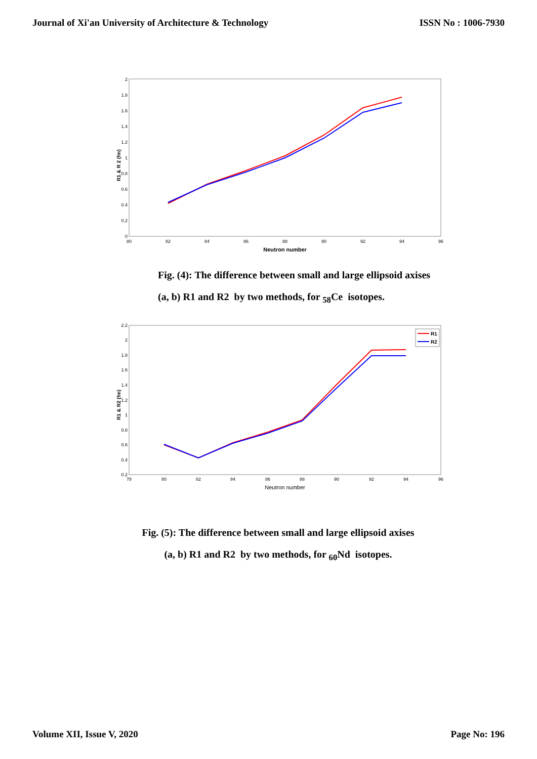Journal of Xi'an University of Architecture & Technology ISSN No : 1006-7930
0
0.2
0.4
0.6
0.8
1
1.2
1.4
1.6
1.8
2
80
82
84
86
88
90
92
94
96
Neutron number
R1 & R 2 (fm)
Fig. (4): The difference between small and large ellipsoid axises
(a, b) R1 and R2 by two methods, for <sub>58</sub>Ce isotopes.
0.2
0.4
0.6
0.8
1
1.2
1.4
1.6
1.8
2
2.2
78
80
82
84
86
88
90
92
94
96
Neutron number
R1 & R2 (fm)
R1
R2
Fig. (5): The difference between small and large ellipsoid axises
(a, b) R1 and R2 by two methods, for <sub>60</sub>Nd isotopes.
Volume XII, Issue V, 2020 Page No: 196